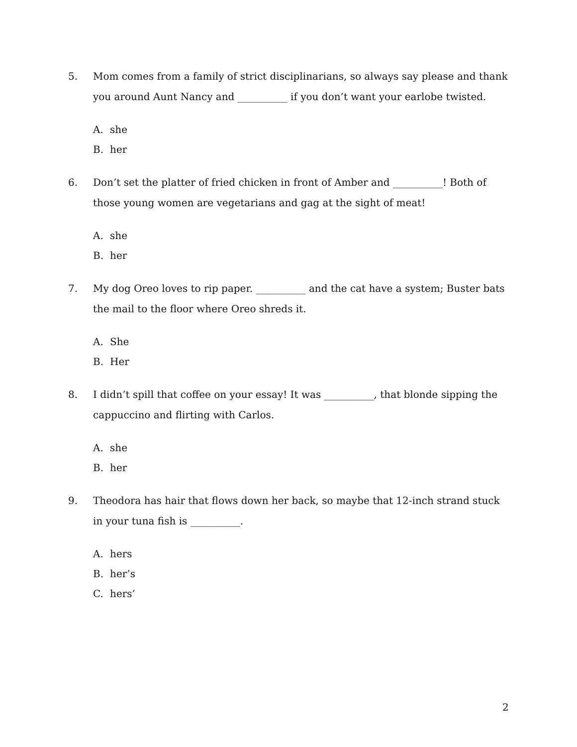5. Mom comes from a family of strict disciplinarians, so always say please and thank you around Aunt Nancy and __________ if you don’t want your earlobe twisted.
A. she
B. her
6. Don’t set the platter of fried chicken in front of Amber and __________! Both of those young women are vegetarians and gag at the sight of meat!
A. she
B. her
7. My dog Oreo loves to rip paper. __________ and the cat have a system; Buster bats the mail to the floor where Oreo shreds it.
A. She
B. Her
8. I didn’t spill that coffee on your essay! It was __________, that blonde sipping the cappuccino and flirting with Carlos.
A. she
B. her
9. Theodora has hair that flows down her back, so maybe that 12-inch strand stuck in your tuna fish is __________.
A. hers
B. her’s
C. hers’
2